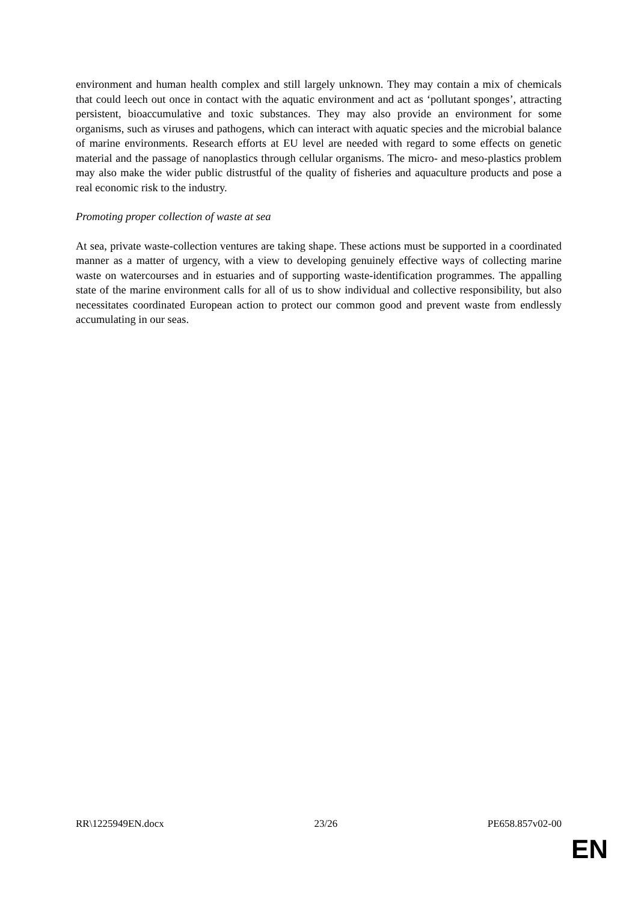environment and human health complex and still largely unknown. They may contain a mix of chemicals that could leech out once in contact with the aquatic environment and act as ‘pollutant sponges’, attracting persistent, bioaccumulative and toxic substances. They may also provide an environment for some organisms, such as viruses and pathogens, which can interact with aquatic species and the microbial balance of marine environments. Research efforts at EU level are needed with regard to some effects on genetic material and the passage of nanoplastics through cellular organisms. The micro- and meso-plastics problem may also make the wider public distrustful of the quality of fisheries and aquaculture products and pose a real economic risk to the industry.
Promoting proper collection of waste at sea
At sea, private waste-collection ventures are taking shape. These actions must be supported in a coordinated manner as a matter of urgency, with a view to developing genuinely effective ways of collecting marine waste on watercourses and in estuaries and of supporting waste-identification programmes. The appalling state of the marine environment calls for all of us to show individual and collective responsibility, but also necessitates coordinated European action to protect our common good and prevent waste from endlessly accumulating in our seas.
RR\1225949EN.docx 23/26 PE658.857v02-00
EN